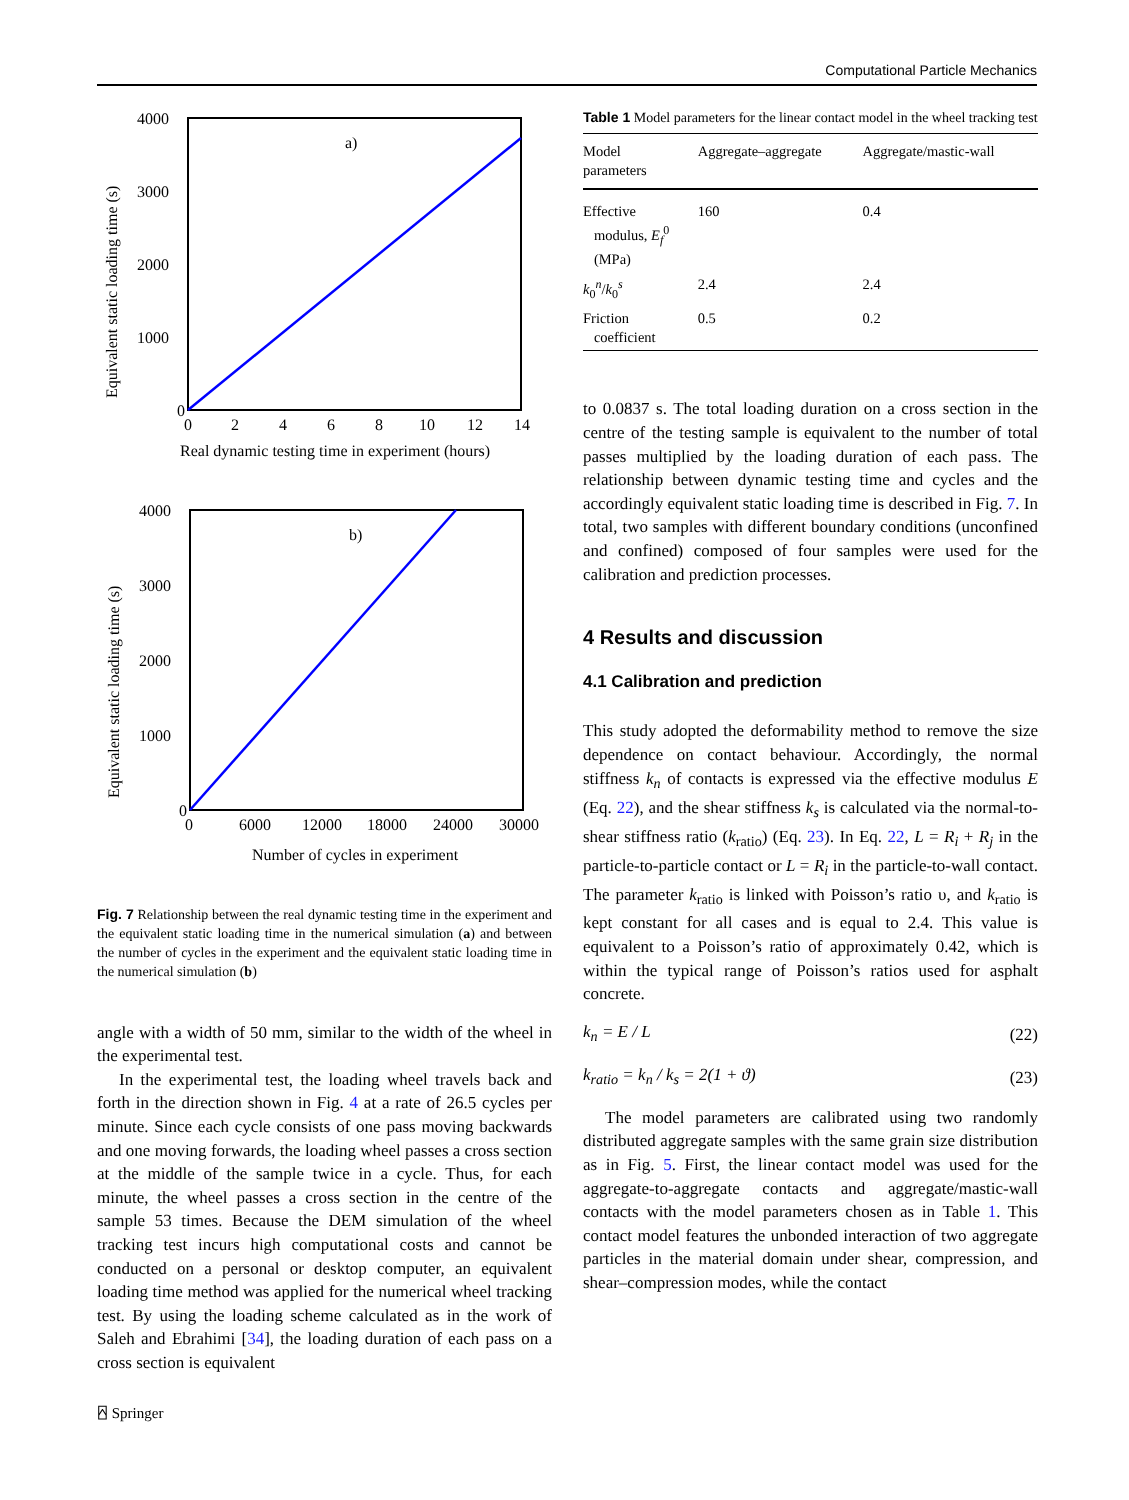Computational Particle Mechanics
a)
4000
2000
0
3000
1000
0
2
4
6
8
10
12
14
Real dynamic testing time in experiment (hours)
Equivalent static loading time (s)
b)
4000
2000
0
3000
1000
0
6000
12000
18000
24000
30000
Number of cycles in experiment
Equivalent static loading time (s)
Fig. 7 Relationship between the real dynamic testing time in the experiment and the equivalent static loading time in the numerical simulation (a) and between the number of cycles in the experiment and the equivalent static loading time in the numerical simulation (b)
angle with a width of 50 mm, similar to the width of the wheel in the experimental test.
In the experimental test, the loading wheel travels back and forth in the direction shown in Fig. 4 at a rate of 26.5 cycles per minute. Since each cycle consists of one pass moving backwards and one moving forwards, the loading wheel passes a cross section at the middle of the sample twice in a cycle. Thus, for each minute, the wheel passes a cross section in the centre of the sample 53 times. Because the DEM simulation of the wheel tracking test incurs high computational costs and cannot be conducted on a personal or desktop computer, an equivalent loading time method was applied for the numerical wheel tracking test. By using the loading scheme calculated as in the work of Saleh and Ebrahimi [34], the loading duration of each pass on a cross section is equivalent
Table 1 Model parameters for the linear contact model in the wheel tracking test
| Model parameters | Aggregate–aggregate | Aggregate/mastic-wall |
| --- | --- | --- |
| Effective modulus, E<sub>f</sub><sup>0</sup> (MPa) | 160 | 0.4 |
| k<sub>0</sub><sup>n</sup>/ k<sub>0</sub><sup>s</sup> | 2.4 | 2.4 |
| Friction coefficient | 0.5 | 0.2 |
to 0.0837 s. The total loading duration on a cross section in the centre of the testing sample is equivalent to the number of total passes multiplied by the loading duration of each pass. The relationship between dynamic testing time and cycles and the accordingly equivalent static loading time is described in Fig. 7. In total, two samples with different boundary conditions (unconfined and confined) composed of four samples were used for the calibration and prediction processes.
4 Results and discussion
4.1 Calibration and prediction
This study adopted the deformability method to remove the size dependence on contact behaviour. Accordingly, the normal stiffness k<sub>n</sub> of contacts is expressed via the effective modulus E (Eq. 22), and the shear stiffness k<sub>s</sub> is calculated via the normal-to-shear stiffness ratio (k<sub>ratio</sub>) (Eq. 23). In Eq. 22, L = R<sub>i</sub> + R<sub>j</sub> in the particle-to-particle contact or L = R<sub>i</sub> in the particle-to-wall contact. The parameter k<sub>ratio</sub> is linked with Poisson’s ratio υ, and k<sub>ratio</sub> is kept constant for all cases and is equal to 2.4. This value is equivalent to a Poisson’s ratio of approximately 0.42, which is within the typical range of Poisson’s ratios used for asphalt concrete.
k<sub>n</sub> = E / L (22)
k<sub>ratio</sub> = k<sub>n</sub> / k<sub>s</sub> = 2(1 + ϑ) (23)
The model parameters are calibrated using two randomly distributed aggregate samples with the same grain size distribution as in Fig. 5. First, the linear contact model was used for the aggregate-to-aggregate contacts and aggregate/mastic-wall contacts with the model parameters chosen as in Table 1. This contact model features the unbonded interaction of two aggregate particles in the material domain under shear, compression, and shear–compression modes, while the contact
⍓ Springer